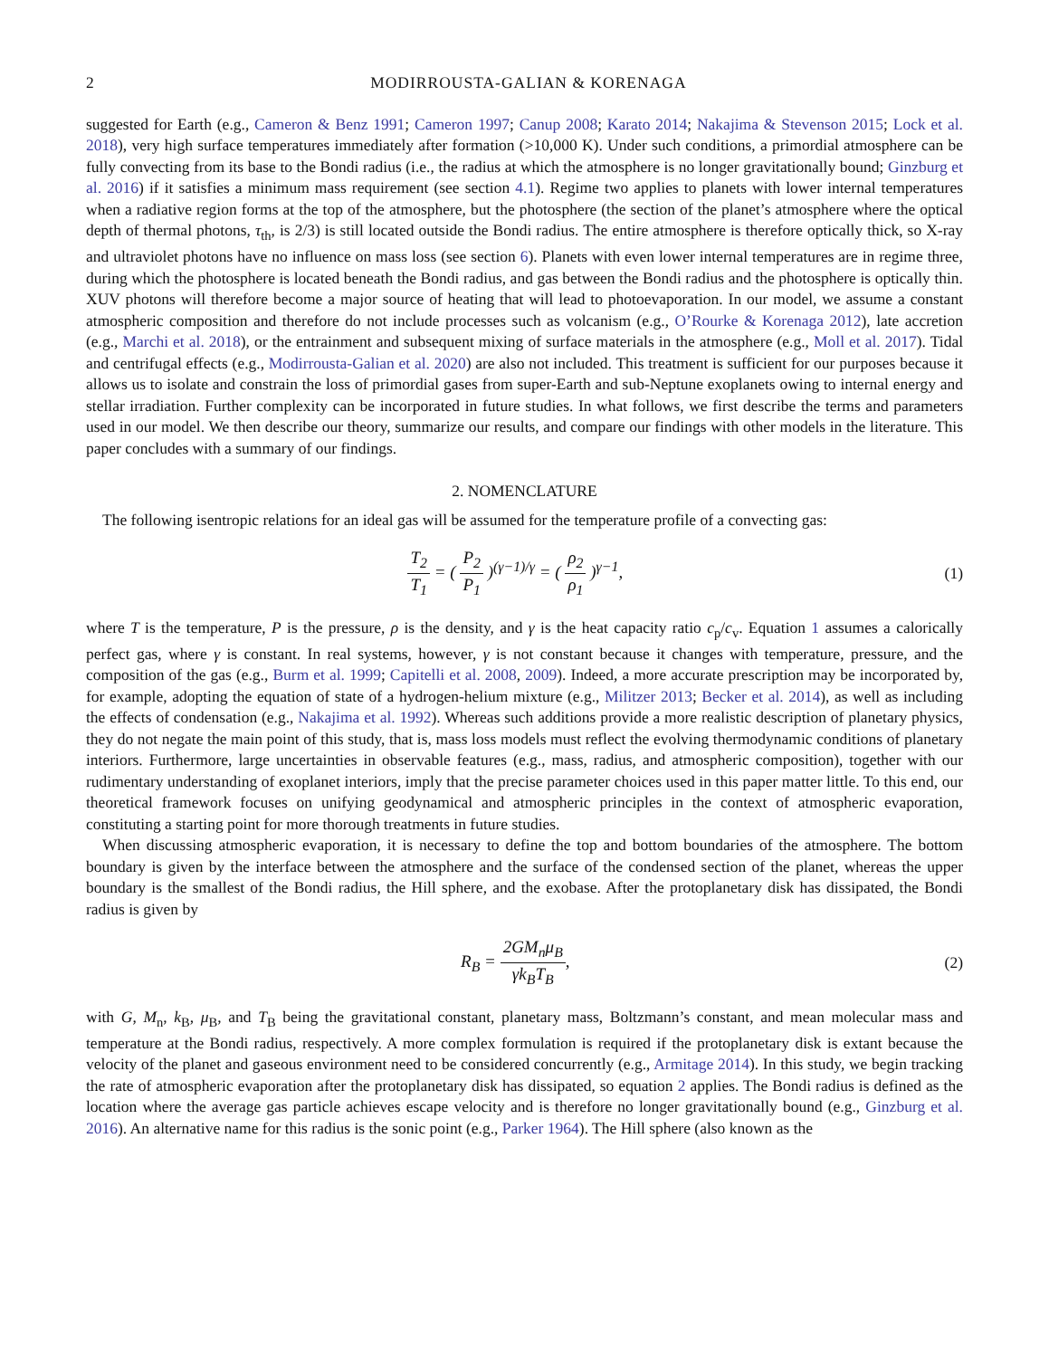2 MODIRROUSTA-GALIAN & KORENAGA
suggested for Earth (e.g., Cameron & Benz 1991; Cameron 1997; Canup 2008; Karato 2014; Nakajima & Stevenson 2015; Lock et al. 2018), very high surface temperatures immediately after formation (>10,000 K). Under such conditions, a primordial atmosphere can be fully convecting from its base to the Bondi radius (i.e., the radius at which the atmosphere is no longer gravitationally bound; Ginzburg et al. 2016) if it satisfies a minimum mass requirement (see section 4.1). Regime two applies to planets with lower internal temperatures when a radiative region forms at the top of the atmosphere, but the photosphere (the section of the planet’s atmosphere where the optical depth of thermal photons, τ<sub>th</sub>, is 2/3) is still located outside the Bondi radius. The entire atmosphere is therefore optically thick, so X-ray and ultraviolet photons have no influence on mass loss (see section 6). Planets with even lower internal temperatures are in regime three, during which the photosphere is located beneath the Bondi radius, and gas between the Bondi radius and the photosphere is optically thin. XUV photons will therefore become a major source of heating that will lead to photoevaporation. In our model, we assume a constant atmospheric composition and therefore do not include processes such as volcanism (e.g., O’Rourke & Korenaga 2012), late accretion (e.g., Marchi et al. 2018), or the entrainment and subsequent mixing of surface materials in the atmosphere (e.g., Moll et al. 2017). Tidal and centrifugal effects (e.g., Modirrousta-Galian et al. 2020) are also not included. This treatment is sufficient for our purposes because it allows us to isolate and constrain the loss of primordial gases from super-Earth and sub-Neptune exoplanets owing to internal energy and stellar irradiation. Further complexity can be incorporated in future studies. In what follows, we first describe the terms and parameters used in our model. We then describe our theory, summarize our results, and compare our findings with other models in the literature. This paper concludes with a summary of our findings.
2. NOMENCLATURE
The following isentropic relations for an ideal gas will be assumed for the temperature profile of a convecting gas:
T<sub>2</sub> T<sub>1</sub> = ( P<sub>2</sub> P<sub>1</sub> )<sup>(γ−1)/γ</sup> = ( ρ<sub>2</sub> ρ<sub>1</sub> )<sup>γ−1</sup>,
(1)
where T is the temperature, P is the pressure, ρ is the density, and γ is the heat capacity ratio c<sub>p</sub>/c<sub>v</sub>. Equation 1 assumes a calorically perfect gas, where γ is constant. In real systems, however, γ is not constant because it changes with temperature, pressure, and the composition of the gas (e.g., Burm et al. 1999; Capitelli et al. 2008, 2009). Indeed, a more accurate prescription may be incorporated by, for example, adopting the equation of state of a hydrogen-helium mixture (e.g., Militzer 2013; Becker et al. 2014), as well as including the effects of condensation (e.g., Nakajima et al. 1992). Whereas such additions provide a more realistic description of planetary physics, they do not negate the main point of this study, that is, mass loss models must reflect the evolving thermodynamic conditions of planetary interiors. Furthermore, large uncertainties in observable features (e.g., mass, radius, and atmospheric composition), together with our rudimentary understanding of exoplanet interiors, imply that the precise parameter choices used in this paper matter little. To this end, our theoretical framework focuses on unifying geodynamical and atmospheric principles in the context of atmospheric evaporation, constituting a starting point for more thorough treatments in future studies.
When discussing atmospheric evaporation, it is necessary to define the top and bottom boundaries of the atmosphere. The bottom boundary is given by the interface between the atmosphere and the surface of the condensed section of the planet, whereas the upper boundary is the smallest of the Bondi radius, the Hill sphere, and the exobase. After the protoplanetary disk has dissipated, the Bondi radius is given by
R<sub>B</sub> = 2GM<sub>n</sub>μ<sub>B</sub> γk<sub>B</sub>T<sub>B</sub>, (2)
with G, M<sub>n</sub>, k<sub>B</sub>, μ<sub>B</sub>, and T<sub>B</sub> being the gravitational constant, planetary mass, Boltzmann’s constant, and mean molecular mass and temperature at the Bondi radius, respectively. A more complex formulation is required if the protoplanetary disk is extant because the velocity of the planet and gaseous environment need to be considered concurrently (e.g., Armitage 2014). In this study, we begin tracking the rate of atmospheric evaporation after the protoplanetary disk has dissipated, so equation 2 applies. The Bondi radius is defined as the location where the average gas particle achieves escape velocity and is therefore no longer gravitationally bound (e.g., Ginzburg et al. 2016). An alternative name for this radius is the sonic point (e.g., Parker 1964). The Hill sphere (also known as the